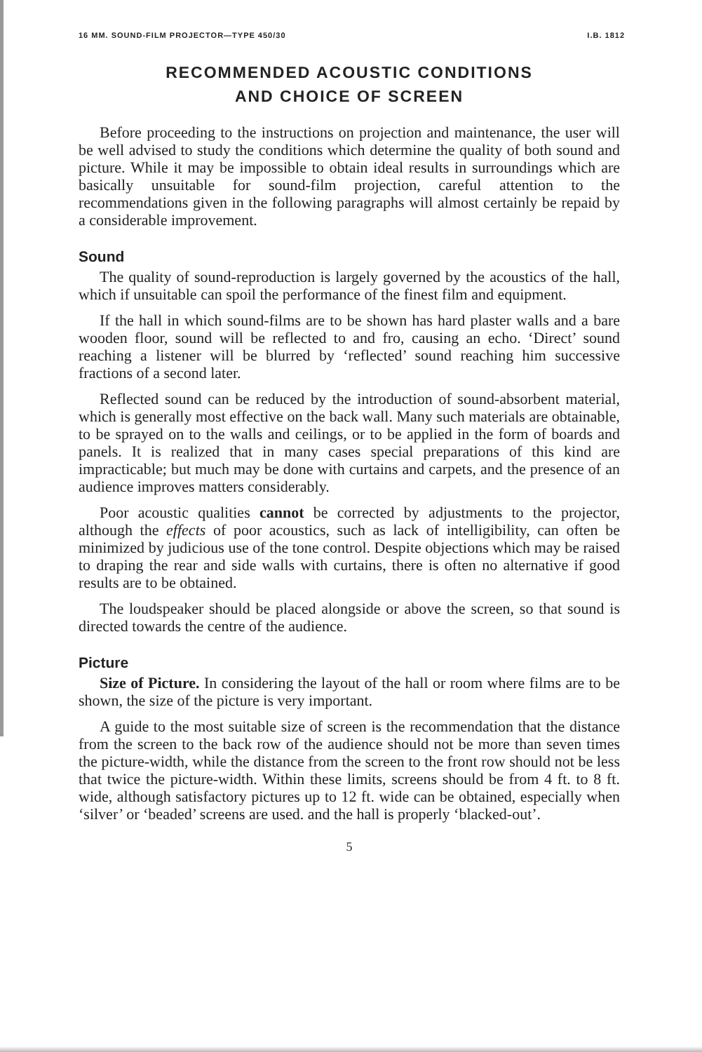16 MM. SOUND-FILM PROJECTOR—TYPE 450/30 I.B. 1812
RECOMMENDED ACOUSTIC CONDITIONS
AND CHOICE OF SCREEN
Before proceeding to the instructions on projection and maintenance, the user will be well advised to study the conditions which determine the quality of both sound and picture. While it may be impossible to obtain ideal results in surroundings which are basically unsuitable for sound-film projection, careful attention to the recommendations given in the following paragraphs will almost certainly be repaid by a considerable improvement.
Sound
The quality of sound-reproduction is largely governed by the acoustics of the hall, which if unsuitable can spoil the performance of the finest film and equipment.
If the hall in which sound-films are to be shown has hard plaster walls and a bare wooden floor, sound will be reflected to and fro, causing an echo. ‘Direct’ sound reaching a listener will be blurred by ‘reflected’ sound reaching him successive fractions of a second later.
Reflected sound can be reduced by the introduction of sound-absorbent material, which is generally most effective on the back wall. Many such materials are obtainable, to be sprayed on to the walls and ceilings, or to be applied in the form of boards and panels. It is realized that in many cases special preparations of this kind are impracticable; but much may be done with curtains and carpets, and the presence of an audience improves matters considerably.
Poor acoustic qualities cannot be corrected by adjustments to the projector, although the effects of poor acoustics, such as lack of intelligibility, can often be minimized by judicious use of the tone control. Despite objections which may be raised to draping the rear and side walls with curtains, there is often no alternative if good results are to be obtained.
The loudspeaker should be placed alongside or above the screen, so that sound is directed towards the centre of the audience.
Picture
Size of Picture. In considering the layout of the hall or room where films are to be shown, the size of the picture is very important.
A guide to the most suitable size of screen is the recommendation that the distance from the screen to the back row of the audience should not be more than seven times the picture-width, while the distance from the screen to the front row should not be less that twice the picture-width. Within these limits, screens should be from 4 ft. to 8 ft. wide, although satisfactory pictures up to 12 ft. wide can be obtained, especially when ‘silver’ or ‘beaded’ screens are used. and the hall is properly ‘blacked-out’.
5